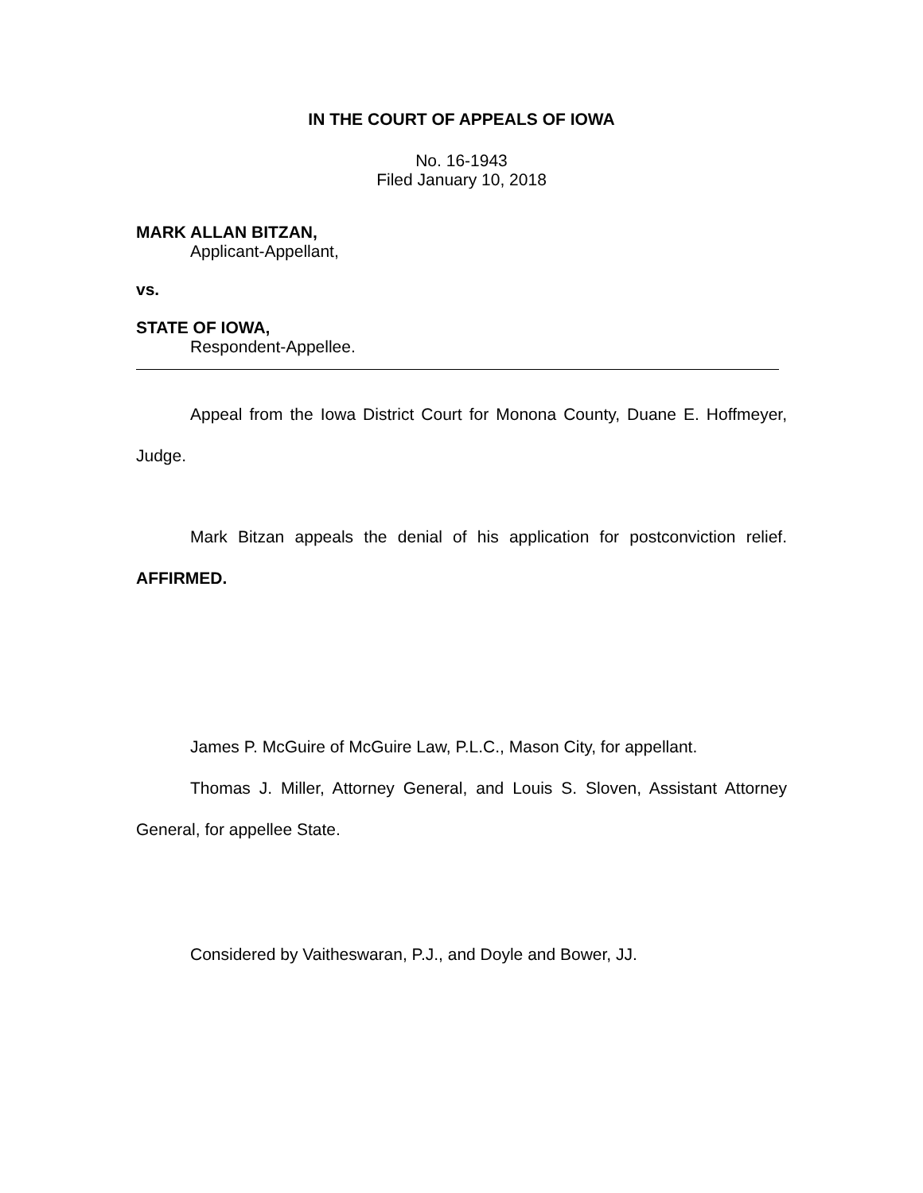IN THE COURT OF APPEALS OF IOWA
No. 16-1943
Filed January 10, 2018
MARK ALLAN BITZAN,
Applicant-Appellant,
vs.
STATE OF IOWA,
Respondent-Appellee.
Appeal from the Iowa District Court for Monona County, Duane E. Hoffmeyer, Judge.
Mark Bitzan appeals the denial of his application for postconviction relief. AFFIRMED.
James P. McGuire of McGuire Law, P.L.C., Mason City, for appellant.
Thomas J. Miller, Attorney General, and Louis S. Sloven, Assistant Attorney General, for appellee State.
Considered by Vaitheswaran, P.J., and Doyle and Bower, JJ.